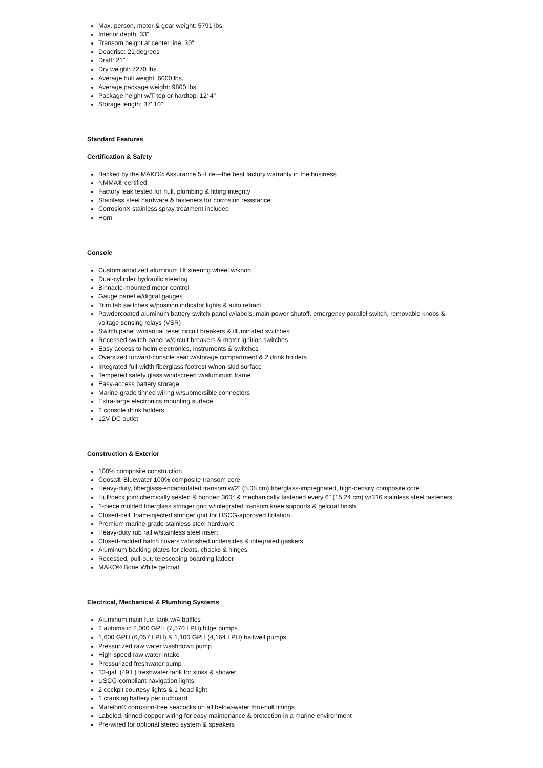Max. person, motor & gear weight: 5791 lbs.
Interior depth: 33"
Transom height at center line: 30"
Deadrise: 21 degrees
Draft: 21"
Dry weight: 7270 lbs.
Average hull weight: 6000 lbs.
Average package weight: 9800 lbs.
Package height w/T-top or hardtop: 12' 4"
Storage length: 37' 10"
Standard Features
Certification & Safety
Backed by the MAKO® Assurance 5+Life—the best factory warranty in the business
NMMA® certified
Factory leak tested for hull, plumbing & fitting integrity
Stainless steel hardware & fasteners for corrosion resistance
CorrosionX stainless spray treatment included
Horn
Console
Custom anodized aluminum tilt steering wheel w/knob
Dual-cylinder hydraulic steering
Binnacle-mounted motor control
Gauge panel w/digital gauges
Trim tab switches w/position indicator lights & auto retract
Powdercoated aluminum battery switch panel w/labels, main power shutoff, emergency parallel switch, removable knobs & voltage sensing relays (VSR)
Switch panel w/manual reset circuit breakers & illuminated switches
Recessed switch panel w/circuit breakers & motor ignition switches
Easy access to helm electronics, instruments & switches
Oversized forward-console seat w/storage compartment & 2 drink holders
Integrated full-width fiberglass footrest w/non-skid surface
Tempered safety glass windscreen w/aluminum frame
Easy-access battery storage
Marine-grade tinned wiring w/submersible connectors
Extra-large electronics mounting surface
2 console drink holders
12V DC outlet
Construction & Exterior
100% composite construction
Coosa® Bluewater 100% composite transom core
Heavy-duty, fiberglass-encapsulated transom w/2" (5.08 cm) fiberglass-impregnated, high-density composite core
Hull/deck joint chemically sealed & bonded 360° & mechanically fastened every 6" (15.24 cm) w/316 stainless steel fasteners
1-piece molded fiberglass stringer grid w/integrated transom knee supports & gelcoat finish
Closed-cell, foam-injected stringer grid for USCG-approved flotation
Premium marine-grade stainless steel hardware
Heavy-duty rub rail w/stainless steel insert
Closed-molded hatch covers w/finished undersides & integrated gaskets
Aluminum backing plates for cleats, chocks & hinges
Recessed, pull-out, telescoping boarding ladder
MAKO® Bone White gelcoat
Electrical, Mechanical & Plumbing Systems
Aluminum main fuel tank w/4 baffles
2 automatic 2,000 GPH (7,570 LPH) bilge pumps
1,600 GPH (6,057 LPH) & 1,100 GPH (4,164 LPH) baitwell pumps
Pressurized raw water washdown pump
High-speed raw water intake
Pressurized freshwater pump
13-gal. (49 L) freshwater tank for sinks & shower
USCG-compliant navigation lights
2 cockpit courtesy lights & 1 head light
1 cranking battery per outboard
Marelon® corrosion-free seacocks on all below-water thru-hull fittings
Labeled, tinned-copper wiring for easy maintenance & protection in a marine environment
Pre-wired for optional stereo system & speakers